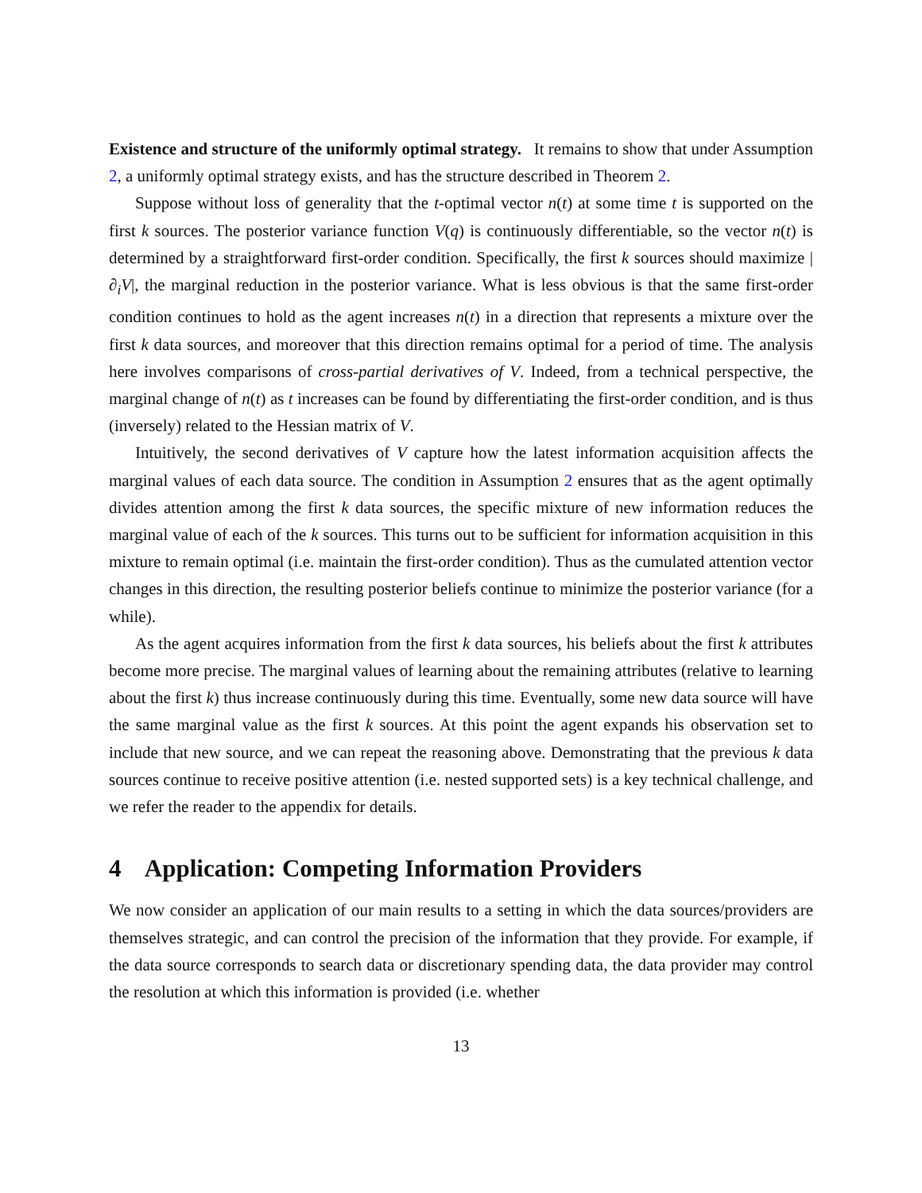Existence and structure of the uniformly optimal strategy. It remains to show that under Assumption 2, a uniformly optimal strategy exists, and has the structure described in Theorem 2.
Suppose without loss of generality that the t-optimal vector n(t) at some time t is supported on the first k sources. The posterior variance function V(q) is continuously differentiable, so the vector n(t) is determined by a straightforward first-order condition. Specifically, the first k sources should maximize |∂<sub>i</sub>V|, the marginal reduction in the posterior variance. What is less obvious is that the same first-order condition continues to hold as the agent increases n(t) in a direction that represents a mixture over the first k data sources, and moreover that this direction remains optimal for a period of time. The analysis here involves comparisons of cross-partial derivatives of V. Indeed, from a technical perspective, the marginal change of n(t) as t increases can be found by differentiating the first-order condition, and is thus (inversely) related to the Hessian matrix of V.
Intuitively, the second derivatives of V capture how the latest information acquisition affects the marginal values of each data source. The condition in Assumption 2 ensures that as the agent optimally divides attention among the first k data sources, the specific mixture of new information reduces the marginal value of each of the k sources. This turns out to be sufficient for information acquisition in this mixture to remain optimal (i.e. maintain the first-order condition). Thus as the cumulated attention vector changes in this direction, the resulting posterior beliefs continue to minimize the posterior variance (for a while).
As the agent acquires information from the first k data sources, his beliefs about the first k attributes become more precise. The marginal values of learning about the remaining attributes (relative to learning about the first k) thus increase continuously during this time. Eventually, some new data source will have the same marginal value as the first k sources. At this point the agent expands his observation set to include that new source, and we can repeat the reasoning above. Demonstrating that the previous k data sources continue to receive positive attention (i.e. nested supported sets) is a key technical challenge, and we refer the reader to the appendix for details.
4 Application: Competing Information Providers
We now consider an application of our main results to a setting in which the data sources/providers are themselves strategic, and can control the precision of the information that they provide. For example, if the data source corresponds to search data or discretionary spending data, the data provider may control the resolution at which this information is provided (i.e. whether
13